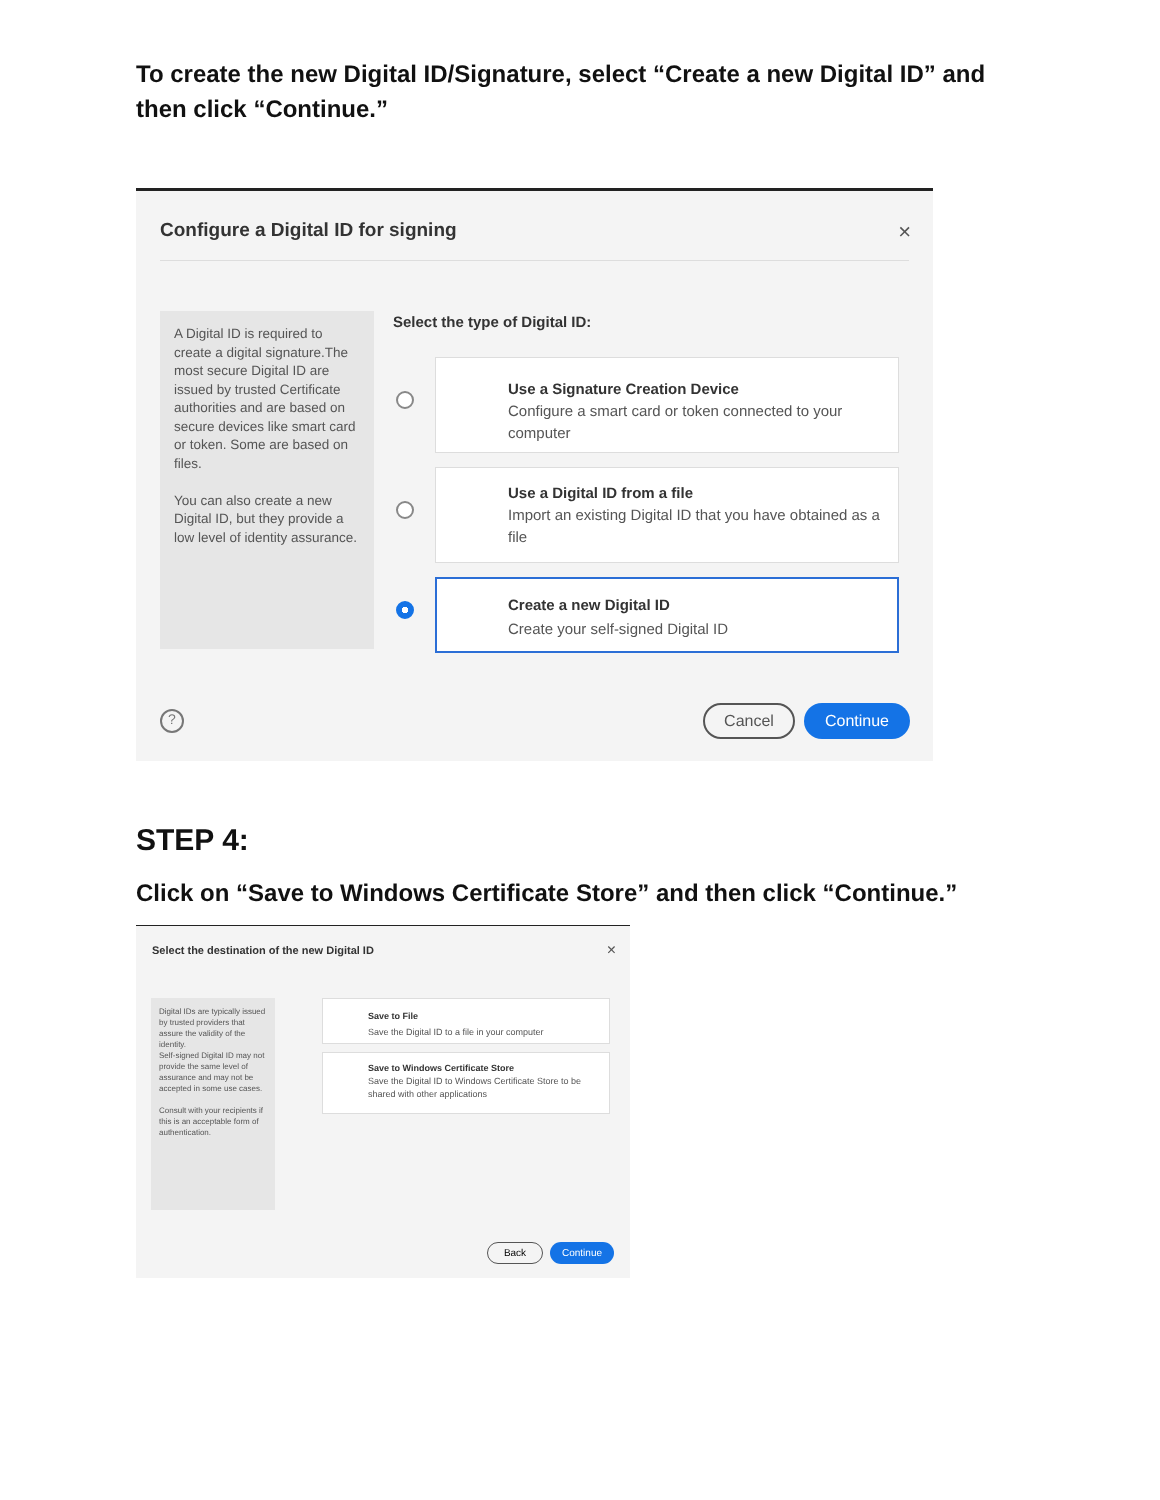To create the new Digital ID/Signature, select “Create a new Digital ID” and then click “Continue.”
Configure a Digital ID for signing
×
A Digital ID is required to create a digital signature.The most secure Digital ID are issued by trusted Certificate authorities and are based on secure devices like smart card or token. Some are based on files.
You can also create a new Digital ID, but they provide a low level of identity assurance.
Select the type of Digital ID:
Use a Signature Creation Device
Configure a smart card or token connected to your computer
Use a Digital ID from a file
Import an existing Digital ID that you have obtained as a file
Create a new Digital ID
Create your self-signed Digital ID
? Cancel Continue
STEP 4:
Click on “Save to Windows Certificate Store” and then click “Continue.”
Select the destination of the new Digital ID
×
Digital IDs are typically issued by trusted providers that assure the validity of the identity.
Self-signed Digital ID may not provide the same level of assurance and may not be accepted in some use cases.
Consult with your recipients if this is an acceptable form of authentication.
Save to File
Save the Digital ID to a file in your computer
Save to Windows Certificate Store
Save the Digital ID to Windows Certificate Store to be shared with other applications
Back Continue